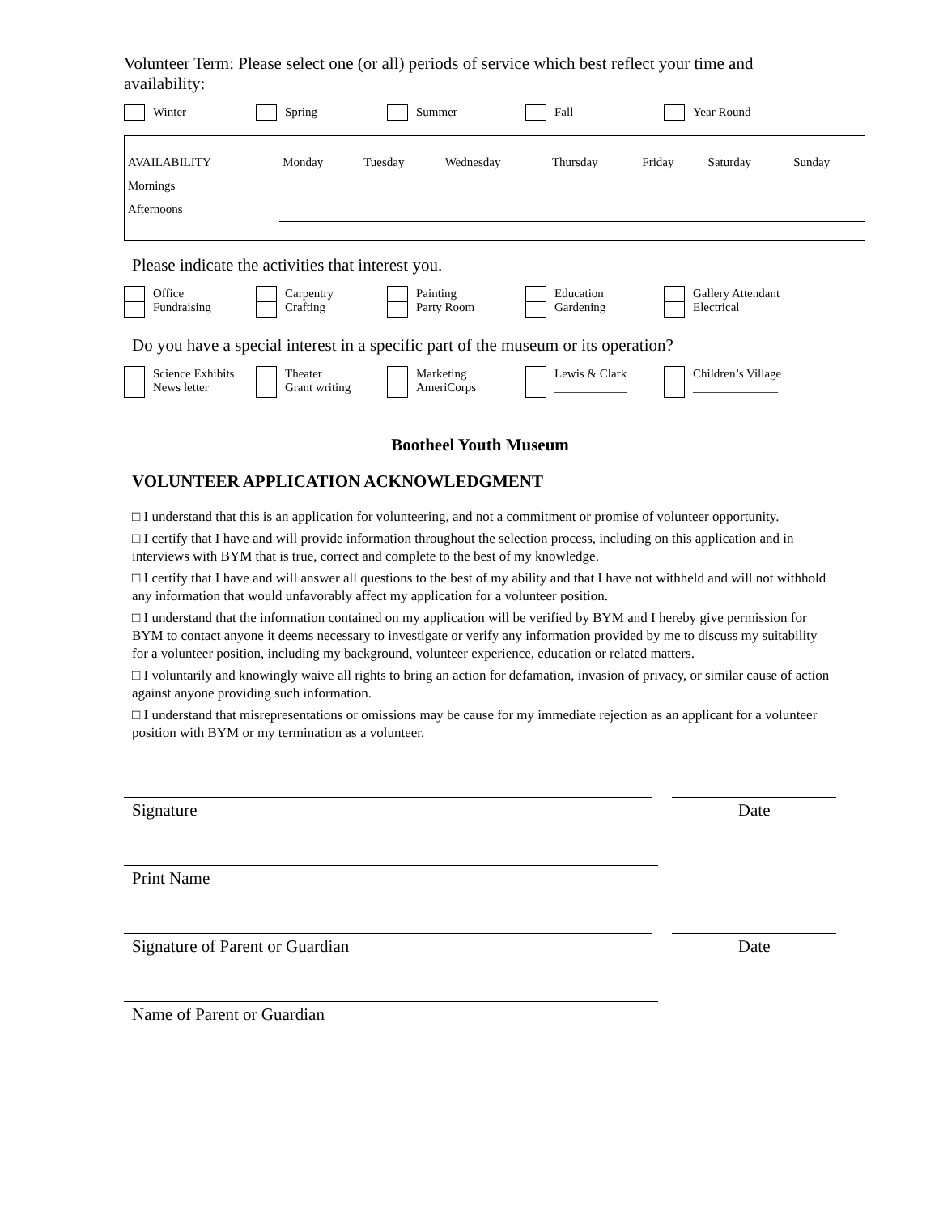Volunteer Term: Please select one (or all) periods of service which best reflect your time and availability:
Winter Spring Summer Fall Year Round
| AVAILABILITY | Monday | Tuesday | Wednesday | Thursday | Friday | Saturday | Sunday |
| Mornings | | | | | | | |
| Afternoons | | | | | | | |
Please indicate the activities that interest you.
Office
Fundraising
Carpentry
Crafting
Painting
Party Room
Education
Gardening
Gallery Attendant
Electrical
Do you have a special interest in a specific part of the museum or its operation?
Science Exhibits
News letter
Theater
Grant writing
Marketing
AmeriCorps
Lewis & Clark
____________
Children’s Village
______________
Bootheel Youth Museum
VOLUNTEER APPLICATION ACKNOWLEDGMENT
□ I understand that this is an application for volunteering, and not a commitment or promise of volunteer opportunity.
□ I certify that I have and will provide information throughout the selection process, including on this application and in interviews with BYM that is true, correct and complete to the best of my knowledge.
□ I certify that I have and will answer all questions to the best of my ability and that I have not withheld and will not withhold any information that would unfavorably affect my application for a volunteer position.
□ I understand that the information contained on my application will be verified by BYM and I hereby give permission for BYM to contact anyone it deems necessary to investigate or verify any information provided by me to discuss my suitability for a volunteer position, including my background, volunteer experience, education or related matters.
□ I voluntarily and knowingly waive all rights to bring an action for defamation, invasion of privacy, or similar cause of action against anyone providing such information.
□ I understand that misrepresentations or omissions may be cause for my immediate rejection as an applicant for a volunteer position with BYM or my termination as a volunteer.
Signature
Date
Print Name
Signature of Parent or Guardian
Date
Name of Parent or Guardian